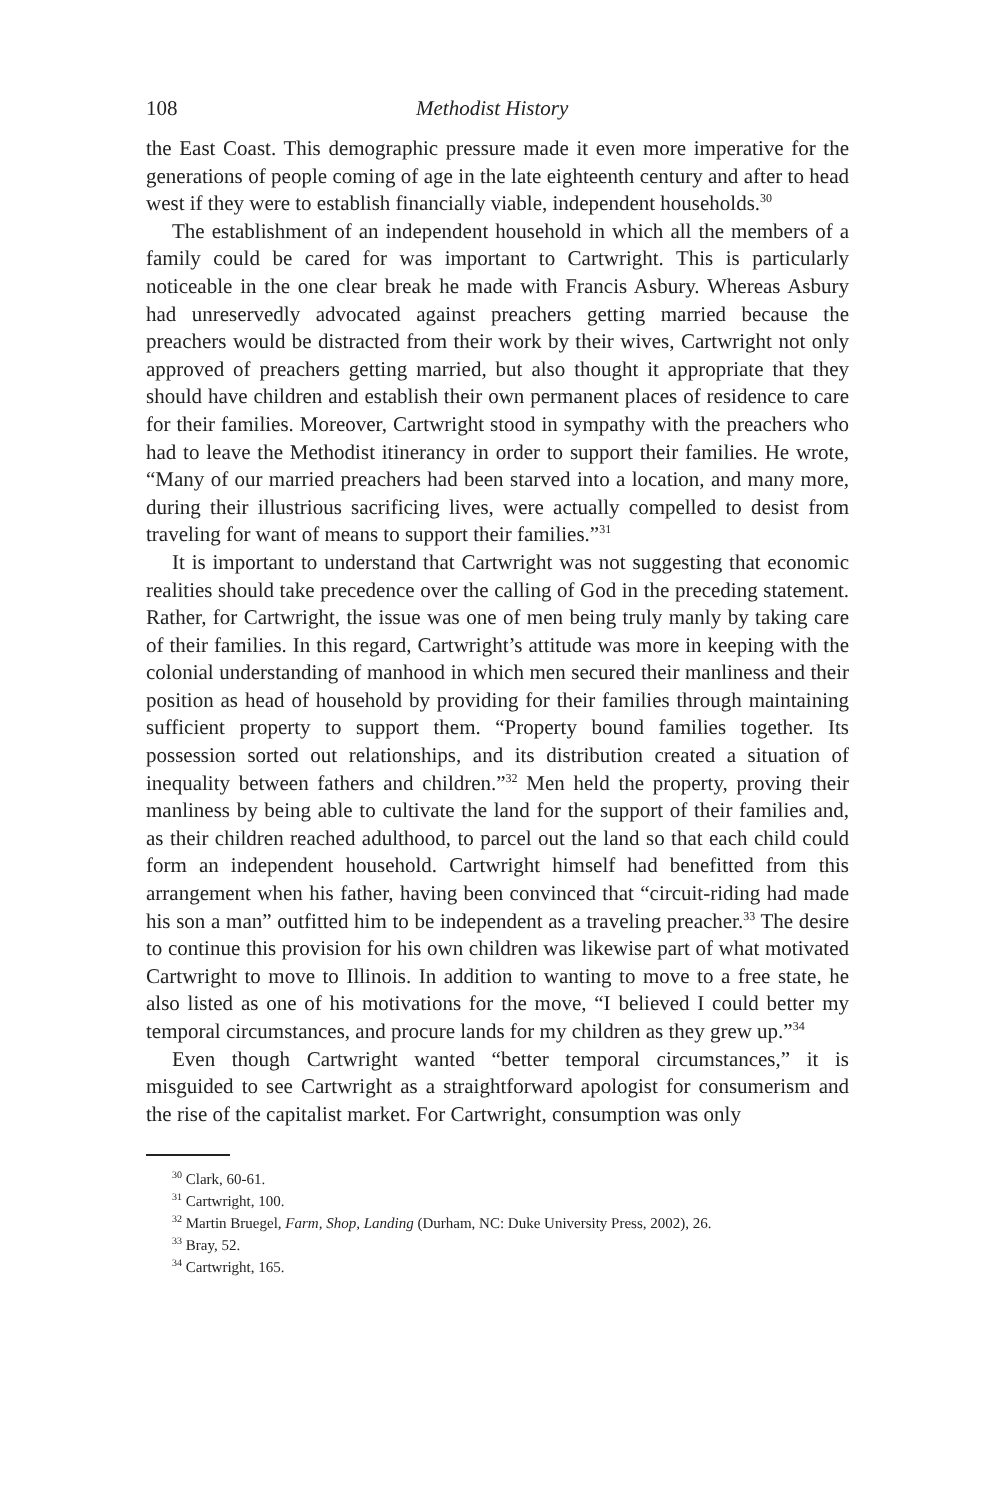108 Methodist History
the East Coast. This demographic pressure made it even more imperative for the generations of people coming of age in the late eighteenth century and after to head west if they were to establish financially viable, independent households.<sup>30</sup>
The establishment of an independent household in which all the members of a family could be cared for was important to Cartwright. This is particularly noticeable in the one clear break he made with Francis Asbury. Whereas Asbury had unreservedly advocated against preachers getting married because the preachers would be distracted from their work by their wives, Cartwright not only approved of preachers getting married, but also thought it appropriate that they should have children and establish their own permanent places of residence to care for their families. Moreover, Cartwright stood in sympathy with the preachers who had to leave the Methodist itinerancy in order to support their families. He wrote, “Many of our married preachers had been starved into a location, and many more, during their illustrious sacrificing lives, were actually compelled to desist from traveling for want of means to support their families.”<sup>31</sup>
It is important to understand that Cartwright was not suggesting that economic realities should take precedence over the calling of God in the preceding statement. Rather, for Cartwright, the issue was one of men being truly manly by taking care of their families. In this regard, Cartwright’s attitude was more in keeping with the colonial understanding of manhood in which men secured their manliness and their position as head of household by providing for their families through maintaining sufficient property to support them. “Property bound families together. Its possession sorted out relationships, and its distribution created a situation of inequality between fathers and children.”<sup>32</sup> Men held the property, proving their manliness by being able to cultivate the land for the support of their families and, as their children reached adulthood, to parcel out the land so that each child could form an independent household. Cartwright himself had benefitted from this arrangement when his father, having been convinced that “circuit-riding had made his son a man” outfitted him to be independent as a traveling preacher.<sup>33</sup> The desire to continue this provision for his own children was likewise part of what motivated Cartwright to move to Illinois. In addition to wanting to move to a free state, he also listed as one of his motivations for the move, “I believed I could better my temporal circumstances, and procure lands for my children as they grew up.”<sup>34</sup>
Even though Cartwright wanted “better temporal circumstances,” it is misguided to see Cartwright as a straightforward apologist for consumerism and the rise of the capitalist market. For Cartwright, consumption was only
<sup>30</sup> Clark, 60-61.
<sup>31</sup> Cartwright, 100.
<sup>32</sup> Martin Bruegel, Farm, Shop, Landing (Durham, NC: Duke University Press, 2002), 26.
<sup>33</sup> Bray, 52.
<sup>34</sup> Cartwright, 165.